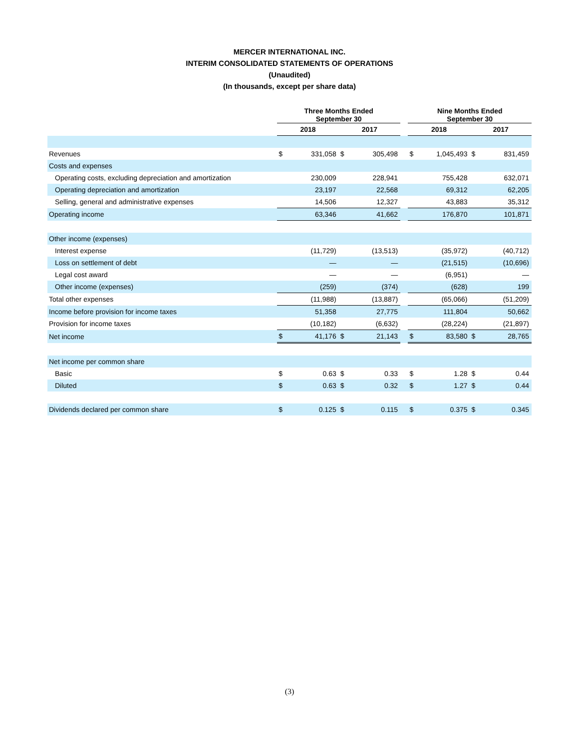MERCER INTERNATIONAL INC.
INTERIM CONSOLIDATED STATEMENTS OF OPERATIONS
(Unaudited)
(In thousands, except per share data)
| | Three Months Ended September 30 | | | | | Nine Months Ended September 30 | | | |
| | 2018 | | 2017 | | | 2018 | | 2017 | |
| Revenues | $ | 331,058 | $ | 305,498 | | $ | 1,045,493 | $ | 831,459 |
| Costs and expenses | | | | | | | | | |
| Operating costs, excluding depreciation and amortization | | 230,009 | | 228,941 | | | 755,428 | | 632,071 |
| Operating depreciation and amortization | | 23,197 | | 22,568 | | | 69,312 | | 62,205 |
| Selling, general and administrative expenses | | 14,506 | | 12,327 | | | 43,883 | | 35,312 |
| Operating income | | 63,346 | | 41,662 | | | 176,870 | | 101,871 |
| Other income (expenses) | | | | | | | | | |
| Interest expense | | (11,729) | | (13,513) | | | (35,972) | | (40,712) |
| Loss on settlement of debt | | — | | — | | | (21,515) | | (10,696) |
| Legal cost award | | — | | — | | | (6,951) | | — |
| Other income (expenses) | | (259) | | (374) | | | (628) | | 199 |
| Total other expenses | | (11,988) | | (13,887) | | | (65,066) | | (51,209) |
| Income before provision for income taxes | | 51,358 | | 27,775 | | | 111,804 | | 50,662 |
| Provision for income taxes | | (10,182) | | (6,632) | | | (28,224) | | (21,897) |
| Net income | $ | 41,176 | $ | 21,143 | | $ | 83,580 | $ | 28,765 |
| Net income per common share | | | | | | | | | |
| Basic | $ | 0.63 | $ | 0.33 | | $ | 1.28 | $ | 0.44 |
| Diluted | $ | 0.63 | $ | 0.32 | | $ | 1.27 | $ | 0.44 |
| Dividends declared per common share | $ | 0.125 | $ | 0.115 | | $ | 0.375 | $ | 0.345 |
(3)